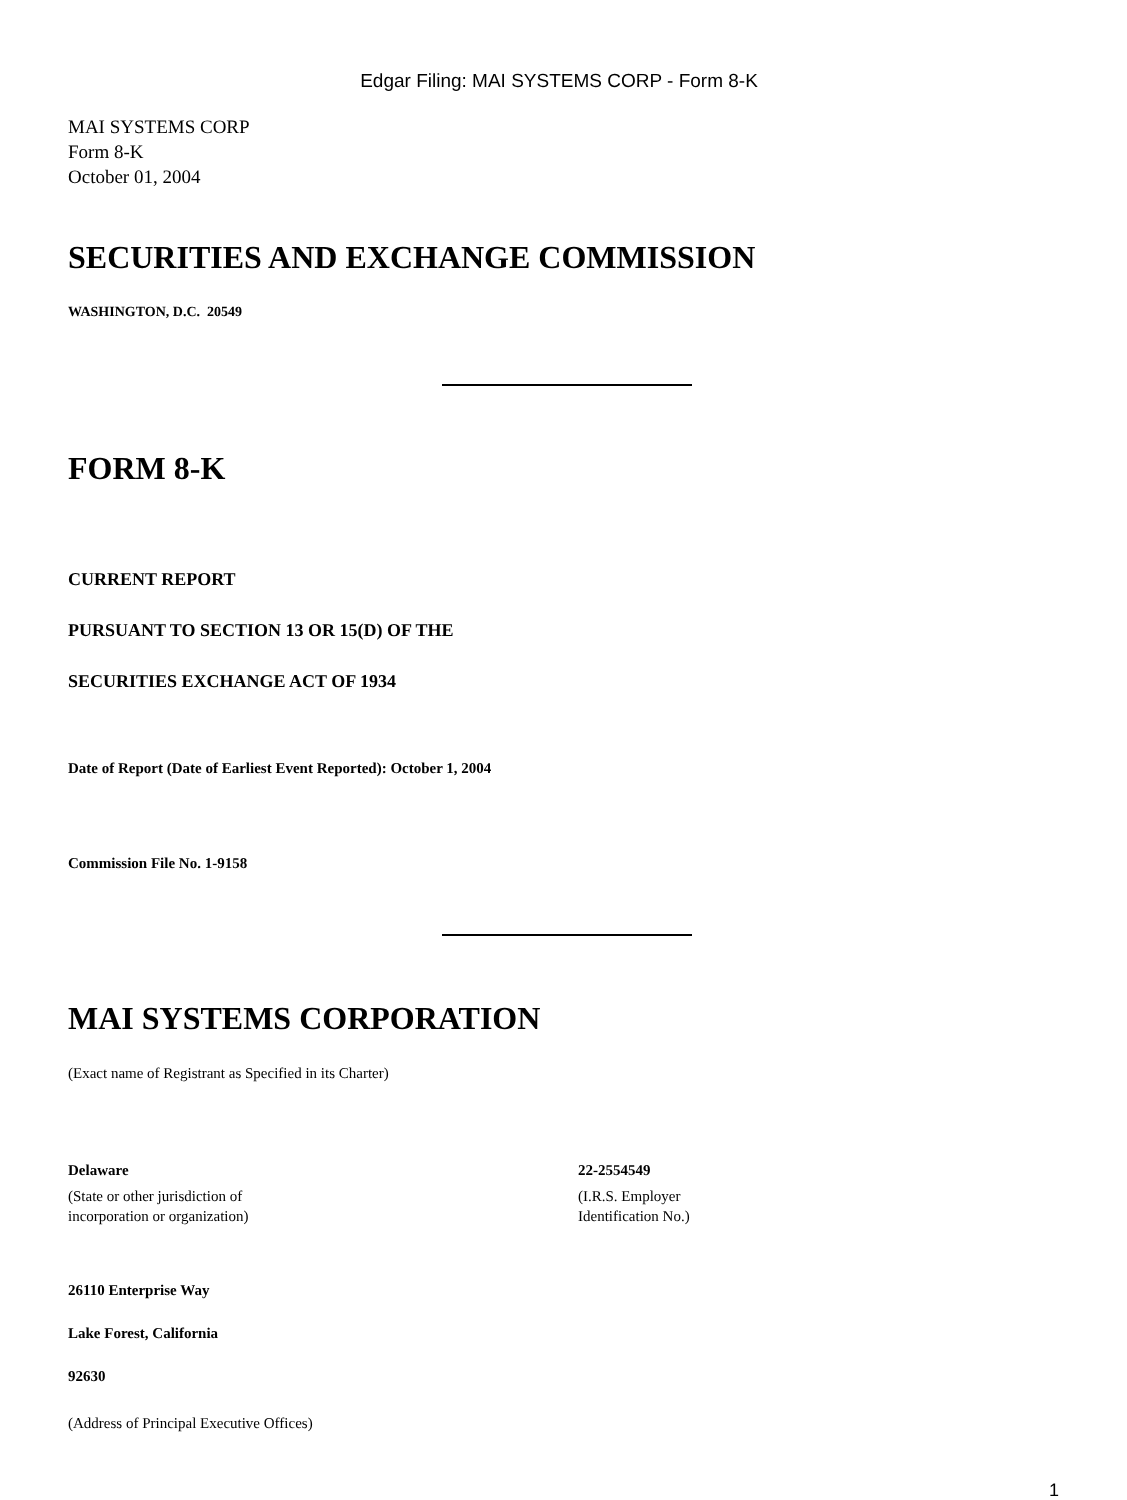Edgar Filing: MAI SYSTEMS CORP - Form 8-K
MAI SYSTEMS CORP
Form 8-K
October 01, 2004
SECURITIES AND EXCHANGE COMMISSION
WASHINGTON, D.C. 20549
FORM 8-K
CURRENT REPORT
PURSUANT TO SECTION 13 OR 15(D) OF THE
SECURITIES EXCHANGE ACT OF 1934
Date of Report (Date of Earliest Event Reported): October 1, 2004
Commission File No. 1-9158
MAI SYSTEMS CORPORATION
(Exact name of Registrant as Specified in its Charter)
Delaware
(State or other jurisdiction of
incorporation or organization)
22-2554549
(I.R.S. Employer
Identification No.)
26110 Enterprise Way
Lake Forest, California
92630
(Address of Principal Executive Offices)
1